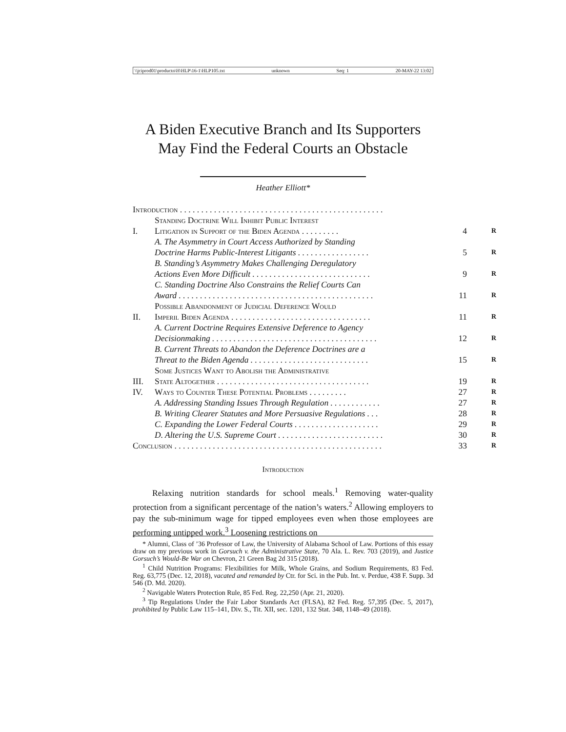\\jciprod01\productn\H\HLP\16-1\HLP105.txt unknown Seq: 1 20-MAY-22 13:02
A Biden Executive Branch and Its Supporters
May Find the Federal Courts an Obstacle
Heather Elliott*
| Introduction . . . . . . . . . . . . . . . . . . . . . . . . . . . . . . . . . . . . . . . . . . . . . . . . | | | |
| I. | Standing Doctrine Will Inhibit Public Interest Litigation in Support of the Biden Agenda . . . . . . . . . | 4 | R |
| | A. The Asymmetry in Court Access Authorized by Standing Doctrine Harms Public-Interest Litigants . . . . . . . . . . . . . . . . . | 5 | R |
| | B. Standing’s Asymmetry Makes Challenging Deregulatory Actions Even More Difficult . . . . . . . . . . . . . . . . . . . . . . . . . . . . | 9 | R |
| | C. Standing Doctrine Also Constrains the Relief Courts Can Award . . . . . . . . . . . . . . . . . . . . . . . . . . . . . . . . . . . . . . . . . . . . . . | 11 | R |
| II. | Possible Abandonment of Judicial Deference Would Imperil Biden Agenda . . . . . . . . . . . . . . . . . . . . . . . . . . . . . . . . . | 11 | R |
| | A. Current Doctrine Requires Extensive Deference to Agency Decisionmaking . . . . . . . . . . . . . . . . . . . . . . . . . . . . . . . . . . . . . . . | 12 | R |
| | B. Current Threats to Abandon the Deference Doctrines are a Threat to the Biden Agenda . . . . . . . . . . . . . . . . . . . . . . . . . . . . | 15 | R |
| III. | Some Justices Want to Abolish the Administrative State Altogether . . . . . . . . . . . . . . . . . . . . . . . . . . . . . . . . . . . . | 19 | R |
| IV. | Ways to Counter These Potential Problems . . . . . . . . . | 27 | R |
| | A. Addressing Standing Issues Through Regulation . . . . . . . . . . . . | 27 | R |
| | B. Writing Clearer Statutes and More Persuasive Regulations . . . | 28 | R |
| | C. Expanding the Lower Federal Courts . . . . . . . . . . . . . . . . . . . . | 29 | R |
| | D. Altering the U.S. Supreme Court . . . . . . . . . . . . . . . . . . . . . . . . . | 30 | R |
| Conclusion . . . . . . . . . . . . . . . . . . . . . . . . . . . . . . . . . . . . . . . . . . . . . . . . . | | 33 | R |
Introduction
Relaxing nutrition standards for school meals.<sup>1</sup> Removing water-quality protection from a significant percentage of the nation’s waters.<sup>2</sup> Allowing employers to pay the sub-minimum wage for tipped employees even when those employees are performing untipped work.<sup>3</sup> Loosening restrictions on
* Alumni, Class of ’36 Professor of Law, the University of Alabama School of Law. Portions of this essay draw on my previous work in Gorsuch v. the Administrative State, 70 Ala. L. Rev. 703 (2019), and Justice Gorsuch’s Would-Be War on Chevron, 21 Green Bag 2d 315 (2018).
<sup>1</sup> Child Nutrition Programs: Flexibilities for Milk, Whole Grains, and Sodium Requirements, 83 Fed. Reg. 63,775 (Dec. 12, 2018), vacated and remanded by Ctr. for Sci. in the Pub. Int. v. Perdue, 438 F. Supp. 3d 546 (D. Md. 2020).
<sup>2</sup> Navigable Waters Protection Rule, 85 Fed. Reg. 22,250 (Apr. 21, 2020).
<sup>3</sup> Tip Regulations Under the Fair Labor Standards Act (FLSA), 82 Fed. Reg. 57,395 (Dec. 5, 2017), prohibited by Public Law 115–141, Div. S., Tit. XII, sec. 1201, 132 Stat. 348, 1148–49 (2018).